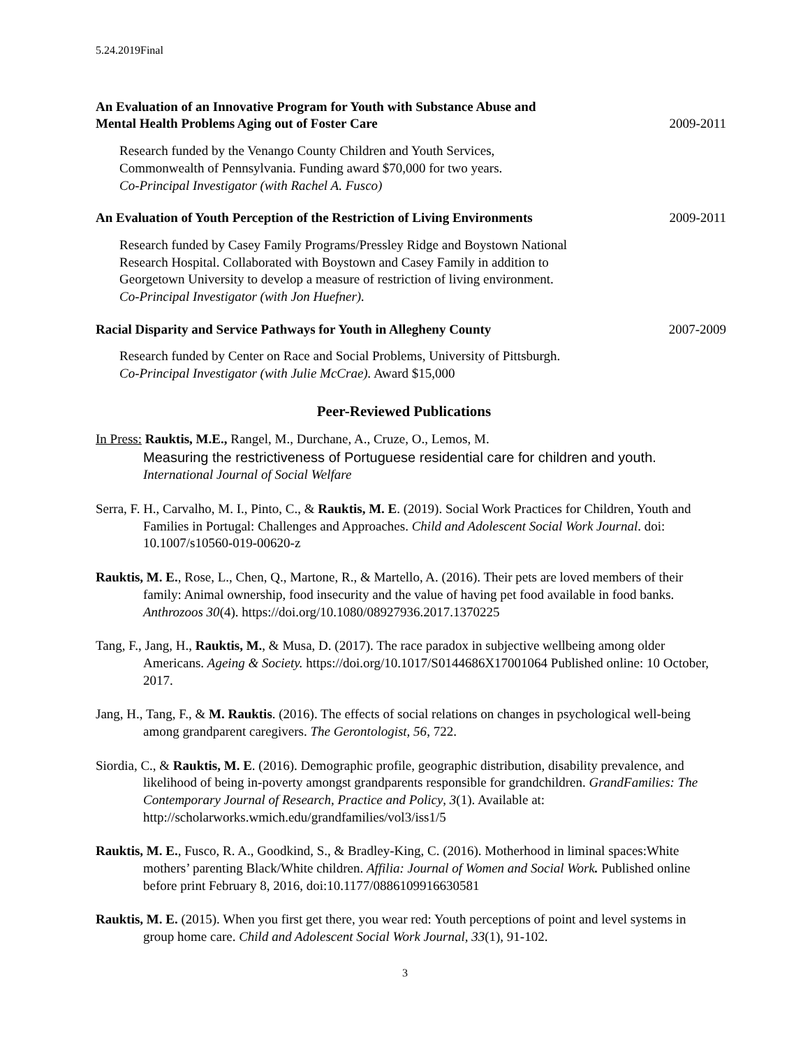5.24.2019Final
An Evaluation of an Innovative Program for Youth with Substance Abuse and
Mental Health Problems Aging out of Foster Care
2009-2011
Research funded by the Venango County Children and Youth Services,
Commonwealth of Pennsylvania. Funding award $70,000 for two years.
Co-Principal Investigator (with Rachel A. Fusco)
An Evaluation of Youth Perception of the Restriction of Living Environments
2009-2011
Research funded by Casey Family Programs/Pressley Ridge and Boystown National
Research Hospital. Collaborated with Boystown and Casey Family in addition to
Georgetown University to develop a measure of restriction of living environment.
Co-Principal Investigator (with Jon Huefner).
Racial Disparity and Service Pathways for Youth in Allegheny County
2007-2009
Research funded by Center on Race and Social Problems, University of Pittsburgh.
Co-Principal Investigator (with Julie McCrae). Award $15,000
Peer-Reviewed Publications
In Press: Rauktis, M.E., Rangel, M., Durchane, A., Cruze, O., Lemos, M.
Measuring the restrictiveness of Portuguese residential care for children and youth.
International Journal of Social Welfare
Serra, F. H., Carvalho, M. I., Pinto, C., & Rauktis, M. E. (2019). Social Work Practices for Children, Youth and Families in Portugal: Challenges and Approaches. Child and Adolescent Social Work Journal. doi: 10.1007/s10560-019-00620-z
Rauktis, M. E., Rose, L., Chen, Q., Martone, R., & Martello, A. (2016). Their pets are loved members of their family: Animal ownership, food insecurity and the value of having pet food available in food banks. Anthrozoos 30(4). https://doi.org/10.1080/08927936.2017.1370225
Tang, F., Jang, H., Rauktis, M., & Musa, D. (2017). The race paradox in subjective wellbeing among older Americans. Ageing & Society. https://doi.org/10.1017/S0144686X17001064 Published online: 10 October, 2017.
Jang, H., Tang, F., & M. Rauktis. (2016). The effects of social relations on changes in psychological well-being among grandparent caregivers. The Gerontologist, 56, 722.
Siordia, C., & Rauktis, M. E. (2016). Demographic profile, geographic distribution, disability prevalence, and likelihood of being in-poverty amongst grandparents responsible for grandchildren. GrandFamilies: The Contemporary Journal of Research, Practice and Policy, 3(1). Available at: http://scholarworks.wmich.edu/grandfamilies/vol3/iss1/5
Rauktis, M. E., Fusco, R. A., Goodkind, S., & Bradley-King, C. (2016). Motherhood in liminal spaces:White mothers’ parenting Black/White children. Affilia: Journal of Women and Social Work. Published online before print February 8, 2016, doi:10.1177/0886109916630581
Rauktis, M. E. (2015). When you first get there, you wear red: Youth perceptions of point and level systems in group home care. Child and Adolescent Social Work Journal, 33(1), 91-102.
3